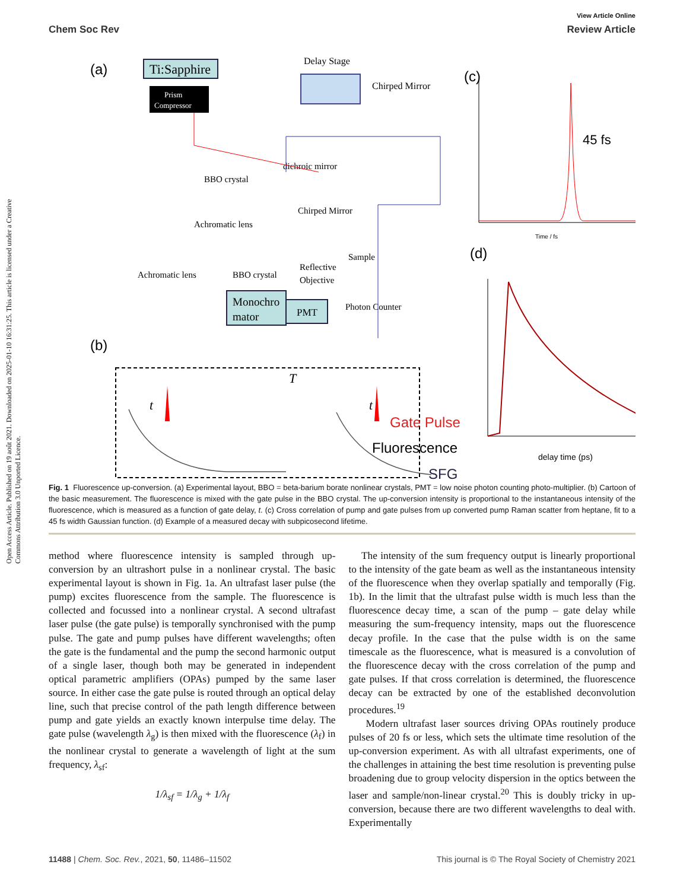Open Access Article. Published on 19 août 2021. Downloaded on 2025-01-10 16:31:25. This article is licensed under a Creative Commons Attribution 3.0 Unported Licence.
View Article Online
Chem Soc Rev Review Article
(a)
Ti:Sapphire
Prism
Compressor
Delay Stage
Chirped Mirror
BBO crystal
dichroic mirror
Chirped Mirror
Achromatic lens
Achromatic lens
BBO crystal
Reflective
Objective
Sample
Monochro
mator
PMT
Photon Counter
(b)
T
t
t
Gate Pulse
Fluorescence
SFG
(c)
45 fs
Time / fs
(d)
delay time (ps)
Fig. 1 Fluorescence up-conversion. (a) Experimental layout, BBO = beta-barium borate nonlinear crystals, PMT = low noise photon counting photo-multiplier. (b) Cartoon of the basic measurement. The fluorescence is mixed with the gate pulse in the BBO crystal. The up-conversion intensity is proportional to the instantaneous intensity of the fluorescence, which is measured as a function of gate delay, t. (c) Cross correlation of pump and gate pulses from up converted pump Raman scatter from heptane, fit to a 45 fs width Gaussian function. (d) Example of a measured decay with subpicosecond lifetime.
method where fluorescence intensity is sampled through up-conversion by an ultrashort pulse in a nonlinear crystal. The basic experimental layout is shown in Fig. 1a. An ultrafast laser pulse (the pump) excites fluorescence from the sample. The fluorescence is collected and focussed into a nonlinear crystal. A second ultrafast laser pulse (the gate pulse) is temporally synchronised with the pump pulse. The gate and pump pulses have different wavelengths; often the gate is the fundamental and the pump the second harmonic output of a single laser, though both may be generated in independent optical parametric amplifiers (OPAs) pumped by the same laser source. In either case the gate pulse is routed through an optical delay line, such that precise control of the path length difference between pump and gate yields an exactly known interpulse time delay. The gate pulse (wavelength λ<sub>g</sub>) is then mixed with the fluorescence (λ<sub>f</sub>) in the nonlinear crystal to generate a wavelength of light at the sum frequency, λ<sub>sf</sub>:
1/λ<sub>sf</sub> = 1/λ<sub>g</sub> + 1/λ<sub>f</sub>
The intensity of the sum frequency output is linearly proportional to the intensity of the gate beam as well as the instantaneous intensity of the fluorescence when they overlap spatially and temporally (Fig. 1b). In the limit that the ultrafast pulse width is much less than the fluorescence decay time, a scan of the pump – gate delay while measuring the sum-frequency intensity, maps out the fluorescence decay profile. In the case that the pulse width is on the same timescale as the fluorescence, what is measured is a convolution of the fluorescence decay with the cross correlation of the pump and gate pulses. If that cross correlation is determined, the fluorescence decay can be extracted by one of the established deconvolution procedures.<sup>19</sup>
Modern ultrafast laser sources driving OPAs routinely produce pulses of 20 fs or less, which sets the ultimate time resolution of the up-conversion experiment. As with all ultrafast experiments, one of the challenges in attaining the best time resolution is preventing pulse broadening due to group velocity dispersion in the optics between the laser and sample/non-linear crystal.<sup>20</sup> This is doubly tricky in up-conversion, because there are two different wavelengths to deal with. Experimentally
11488 | Chem. Soc. Rev., 2021, 50, 11486–11502 This journal is © The Royal Society of Chemistry 2021